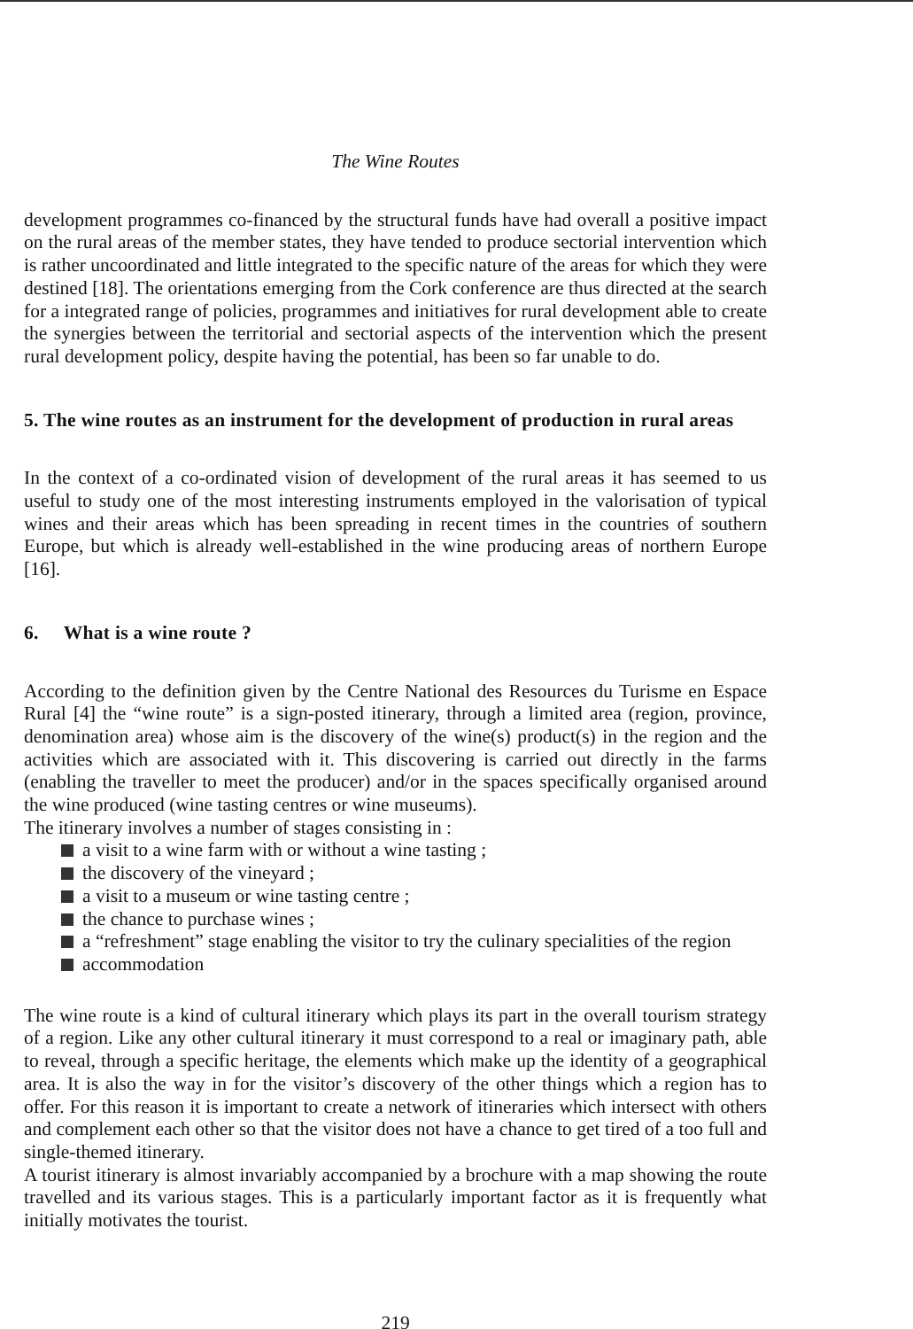The Wine Routes
development programmes co-financed by the structural funds have had overall a positive impact on the rural areas of the member states, they have tended to produce sectorial intervention which is rather uncoordinated and little integrated to the specific nature of the areas for which they were destined [18]. The orientations emerging from the Cork conference are thus directed at the search for a integrated range of policies, programmes and initiatives for rural development able to create the synergies between the territorial and sectorial aspects of the intervention which the present rural development policy, despite having the potential, has been so far unable to do.
5. The wine routes as an instrument for the development of production in rural areas
In the context of a co-ordinated vision of development of the rural areas it has seemed to us useful to study one of the most interesting instruments employed in the valorisation of typical wines and their areas which has been spreading in recent times in the countries of southern Europe, but which is already well-established in the wine producing areas of northern Europe [16].
6. What is a wine route ?
According to the definition given by the Centre National des Resources du Turisme en Espace Rural [4] the “wine route” is a sign-posted itinerary, through a limited area (region, province, denomination area) whose aim is the discovery of the wine(s) product(s) in the region and the activities which are associated with it. This discovering is carried out directly in the farms (enabling the traveller to meet the producer) and/or in the spaces specifically organised around the wine produced (wine tasting centres or wine museums).
The itinerary involves a number of stages consisting in :
a visit to a wine farm with or without a wine tasting ;
the discovery of the vineyard ;
a visit to a museum or wine tasting centre ;
the chance to purchase wines ;
a “refreshment” stage enabling the visitor to try the culinary specialities of the region
accommodation
The wine route is a kind of cultural itinerary which plays its part in the overall tourism strategy of a region. Like any other cultural itinerary it must correspond to a real or imaginary path, able to reveal, through a specific heritage, the elements which make up the identity of a geographical area. It is also the way in for the visitor’s discovery of the other things which a region has to offer. For this reason it is important to create a network of itineraries which intersect with others and complement each other so that the visitor does not have a chance to get tired of a too full and single-themed itinerary.
A tourist itinerary is almost invariably accompanied by a brochure with a map showing the route travelled and its various stages. This is a particularly important factor as it is frequently what initially motivates the tourist.
219